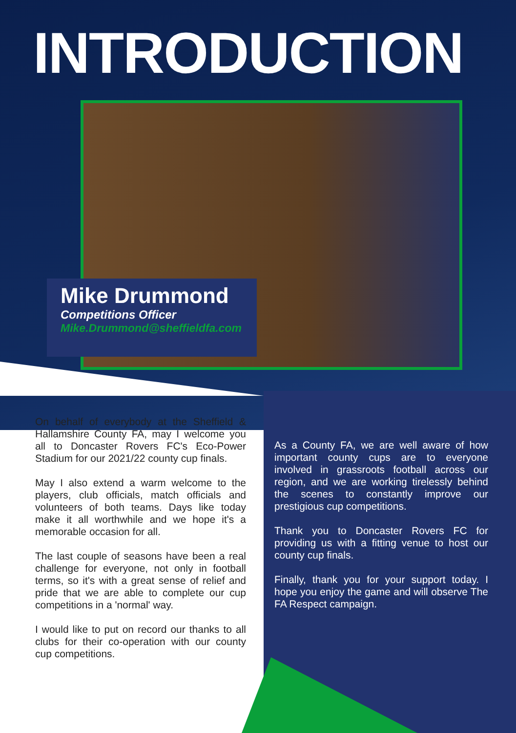INTRODUCTION
Mike Drummond
Competitions Officer
Mike.Drummond@sheffieldfa.com
On behalf of everybody at the Sheffield & Hallamshire County FA, may I welcome you all to Doncaster Rovers FC's Eco-Power Stadium for our 2021/22 county cup finals.
May I also extend a warm welcome to the players, club officials, match officials and volunteers of both teams. Days like today make it all worthwhile and we hope it's a memorable occasion for all.
The last couple of seasons have been a real challenge for everyone, not only in football terms, so it's with a great sense of relief and pride that we are able to complete our cup competitions in a 'normal' way.
I would like to put on record our thanks to all clubs for their co-operation with our county cup competitions.
As a County FA, we are well aware of how important county cups are to everyone involved in grassroots football across our region, and we are working tirelessly behind the scenes to constantly improve our prestigious cup competitions.
Thank you to Doncaster Rovers FC for providing us with a fitting venue to host our county cup finals.
Finally, thank you for your support today. I hope you enjoy the game and will observe The FA Respect campaign.